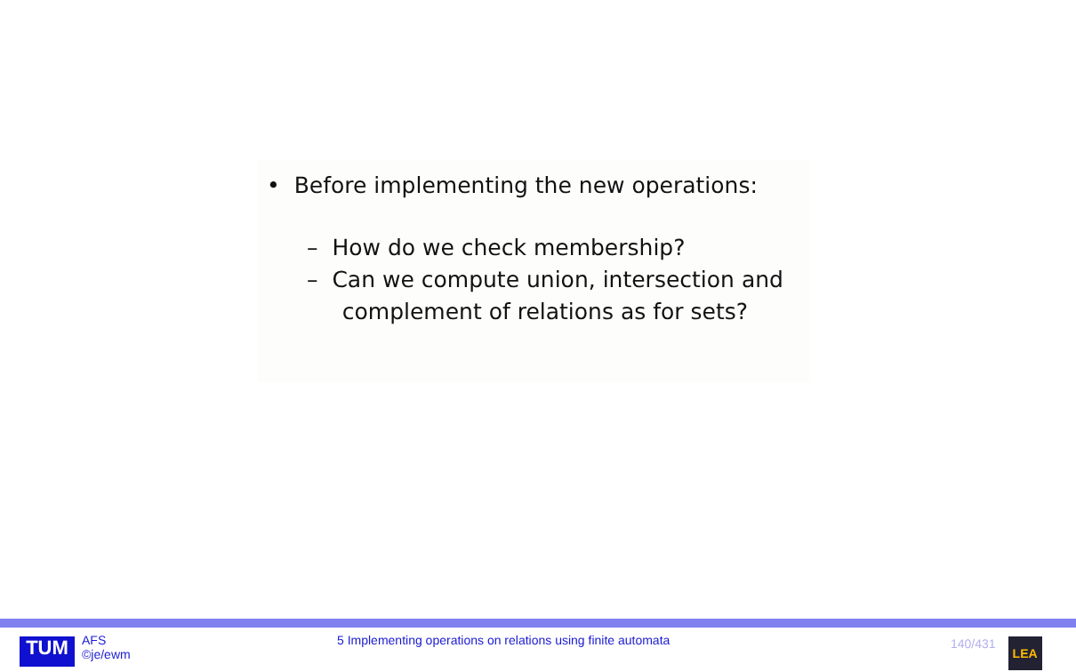• Before implementing the new operations:
– How do we check membership?
– Can we compute union, intersection and
complement of relations as for sets?
TUM
AFS
©je/ewm
5 Implementing operations on relations using finite automata
140/431
LEA